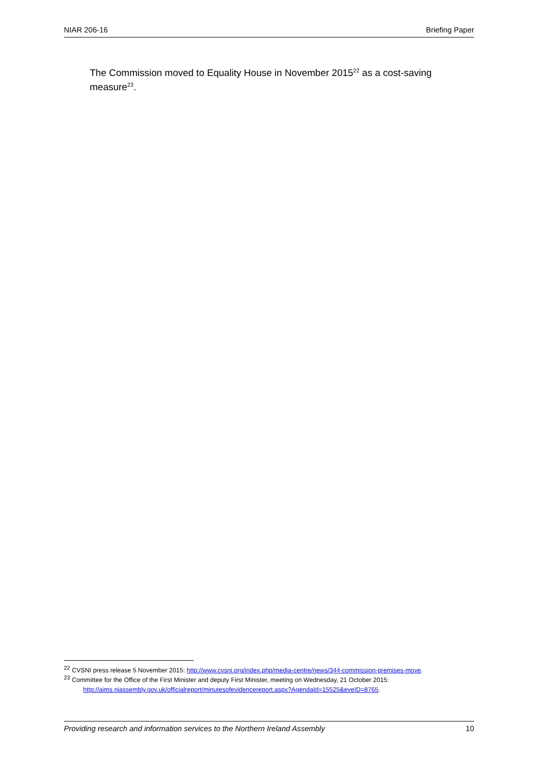NIAR 206-16 Briefing Paper
The Commission moved to Equality House in November 2015<sup>22</sup> as a cost-saving measure<sup>23</sup>.
<sup>22</sup> CVSNI press release 5 November 2015: http://www.cvsni.org/index.php/media-centre/news/344-commission-premises-move.
<sup>23</sup> Committee for the Office of the First Minister and deputy First Minister, meeting on Wednesday, 21 October 2015:
http://aims.niassembly.gov.uk/officialreport/minutesofevidencereport.aspx?AgendaId=15525&eveID=8765.
Providing research and information services to the Northern Ireland Assembly 10